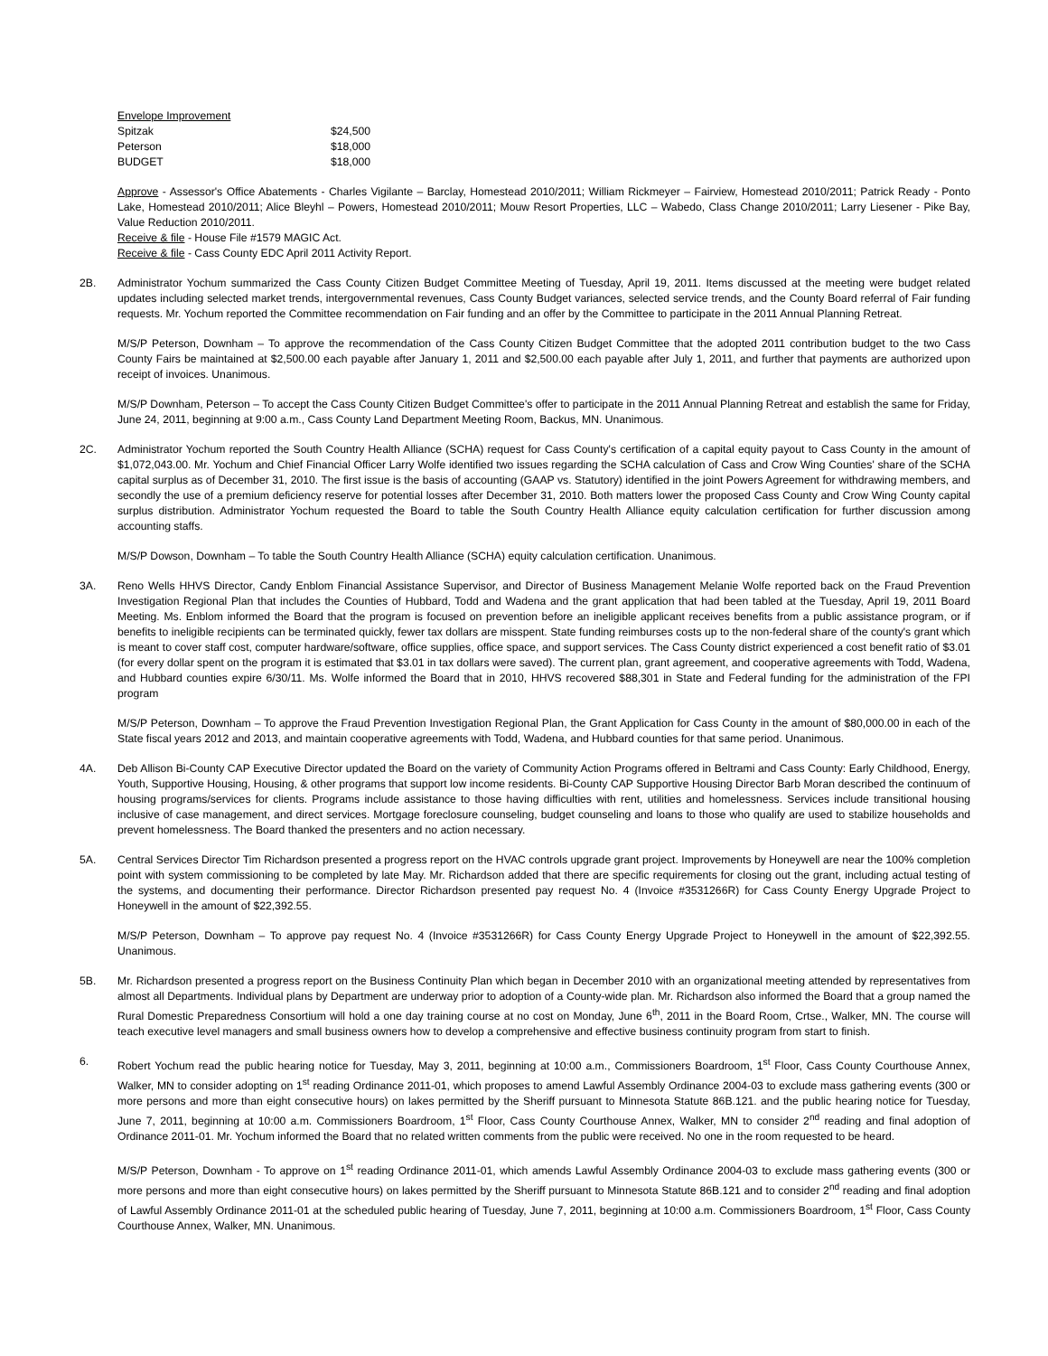| Envelope Improvement | |
| Spitzak | $24,500 |
| Peterson | $18,000 |
| BUDGET | $18,000 |
Approve - Assessor's Office Abatements - Charles Vigilante – Barclay, Homestead 2010/2011; William Rickmeyer – Fairview, Homestead 2010/2011; Patrick Ready - Ponto Lake, Homestead 2010/2011; Alice Bleyhl – Powers, Homestead 2010/2011; Mouw Resort Properties, LLC – Wabedo, Class Change 2010/2011; Larry Liesener - Pike Bay, Value Reduction 2010/2011.
Receive & file - House File #1579 MAGIC Act.
Receive & file - Cass County EDC April 2011 Activity Report.
2B. Administrator Yochum summarized the Cass County Citizen Budget Committee Meeting of Tuesday, April 19, 2011. Items discussed at the meeting were budget related updates including selected market trends, intergovernmental revenues, Cass County Budget variances, selected service trends, and the County Board referral of Fair funding requests. Mr. Yochum reported the Committee recommendation on Fair funding and an offer by the Committee to participate in the 2011 Annual Planning Retreat.
M/S/P Peterson, Downham – To approve the recommendation of the Cass County Citizen Budget Committee that the adopted 2011 contribution budget to the two Cass County Fairs be maintained at $2,500.00 each payable after January 1, 2011 and $2,500.00 each payable after July 1, 2011, and further that payments are authorized upon receipt of invoices. Unanimous.
M/S/P Downham, Peterson – To accept the Cass County Citizen Budget Committee's offer to participate in the 2011 Annual Planning Retreat and establish the same for Friday, June 24, 2011, beginning at 9:00 a.m., Cass County Land Department Meeting Room, Backus, MN. Unanimous.
2C. Administrator Yochum reported the South Country Health Alliance (SCHA) request for Cass County's certification of a capital equity payout to Cass County in the amount of $1,072,043.00. Mr. Yochum and Chief Financial Officer Larry Wolfe identified two issues regarding the SCHA calculation of Cass and Crow Wing Counties' share of the SCHA capital surplus as of December 31, 2010. The first issue is the basis of accounting (GAAP vs. Statutory) identified in the joint Powers Agreement for withdrawing members, and secondly the use of a premium deficiency reserve for potential losses after December 31, 2010. Both matters lower the proposed Cass County and Crow Wing County capital surplus distribution. Administrator Yochum requested the Board to table the South Country Health Alliance equity calculation certification for further discussion among accounting staffs.
M/S/P Dowson, Downham – To table the South Country Health Alliance (SCHA) equity calculation certification. Unanimous.
3A. Reno Wells HHVS Director, Candy Enblom Financial Assistance Supervisor, and Director of Business Management Melanie Wolfe reported back on the Fraud Prevention Investigation Regional Plan that includes the Counties of Hubbard, Todd and Wadena and the grant application that had been tabled at the Tuesday, April 19, 2011 Board Meeting. Ms. Enblom informed the Board that the program is focused on prevention before an ineligible applicant receives benefits from a public assistance program, or if benefits to ineligible recipients can be terminated quickly, fewer tax dollars are misspent. State funding reimburses costs up to the non-federal share of the county's grant which is meant to cover staff cost, computer hardware/software, office supplies, office space, and support services. The Cass County district experienced a cost benefit ratio of $3.01 (for every dollar spent on the program it is estimated that $3.01 in tax dollars were saved). The current plan, grant agreement, and cooperative agreements with Todd, Wadena, and Hubbard counties expire 6/30/11. Ms. Wolfe informed the Board that in 2010, HHVS recovered $88,301 in State and Federal funding for the administration of the FPI program
M/S/P Peterson, Downham – To approve the Fraud Prevention Investigation Regional Plan, the Grant Application for Cass County in the amount of $80,000.00 in each of the State fiscal years 2012 and 2013, and maintain cooperative agreements with Todd, Wadena, and Hubbard counties for that same period. Unanimous.
4A. Deb Allison Bi-County CAP Executive Director updated the Board on the variety of Community Action Programs offered in Beltrami and Cass County: Early Childhood, Energy, Youth, Supportive Housing, Housing, & other programs that support low income residents. Bi-County CAP Supportive Housing Director Barb Moran described the continuum of housing programs/services for clients. Programs include assistance to those having difficulties with rent, utilities and homelessness. Services include transitional housing inclusive of case management, and direct services. Mortgage foreclosure counseling, budget counseling and loans to those who qualify are used to stabilize households and prevent homelessness. The Board thanked the presenters and no action necessary.
5A. Central Services Director Tim Richardson presented a progress report on the HVAC controls upgrade grant project. Improvements by Honeywell are near the 100% completion point with system commissioning to be completed by late May. Mr. Richardson added that there are specific requirements for closing out the grant, including actual testing of the systems, and documenting their performance. Director Richardson presented pay request No. 4 (Invoice #3531266R) for Cass County Energy Upgrade Project to Honeywell in the amount of $22,392.55.
M/S/P Peterson, Downham – To approve pay request No. 4 (Invoice #3531266R) for Cass County Energy Upgrade Project to Honeywell in the amount of $22,392.55. Unanimous.
5B. Mr. Richardson presented a progress report on the Business Continuity Plan which began in December 2010 with an organizational meeting attended by representatives from almost all Departments. Individual plans by Department are underway prior to adoption of a County-wide plan. Mr. Richardson also informed the Board that a group named the Rural Domestic Preparedness Consortium will hold a one day training course at no cost on Monday, June 6<sup>th</sup>, 2011 in the Board Room, Crtse., Walker, MN. The course will teach executive level managers and small business owners how to develop a comprehensive and effective business continuity program from start to finish.
6. Robert Yochum read the public hearing notice for Tuesday, May 3, 2011, beginning at 10:00 a.m., Commissioners Boardroom, 1<sup>st</sup> Floor, Cass County Courthouse Annex, Walker, MN to consider adopting on 1<sup>st</sup> reading Ordinance 2011-01, which proposes to amend Lawful Assembly Ordinance 2004-03 to exclude mass gathering events (300 or more persons and more than eight consecutive hours) on lakes permitted by the Sheriff pursuant to Minnesota Statute 86B.121. and the public hearing notice for Tuesday, June 7, 2011, beginning at 10:00 a.m. Commissioners Boardroom, 1<sup>st</sup> Floor, Cass County Courthouse Annex, Walker, MN to consider 2<sup>nd</sup> reading and final adoption of Ordinance 2011-01. Mr. Yochum informed the Board that no related written comments from the public were received. No one in the room requested to be heard.
M/S/P Peterson, Downham - To approve on 1<sup>st</sup> reading Ordinance 2011-01, which amends Lawful Assembly Ordinance 2004-03 to exclude mass gathering events (300 or more persons and more than eight consecutive hours) on lakes permitted by the Sheriff pursuant to Minnesota Statute 86B.121 and to consider 2<sup>nd</sup> reading and final adoption of Lawful Assembly Ordinance 2011-01 at the scheduled public hearing of Tuesday, June 7, 2011, beginning at 10:00 a.m. Commissioners Boardroom, 1<sup>st</sup> Floor, Cass County Courthouse Annex, Walker, MN. Unanimous.